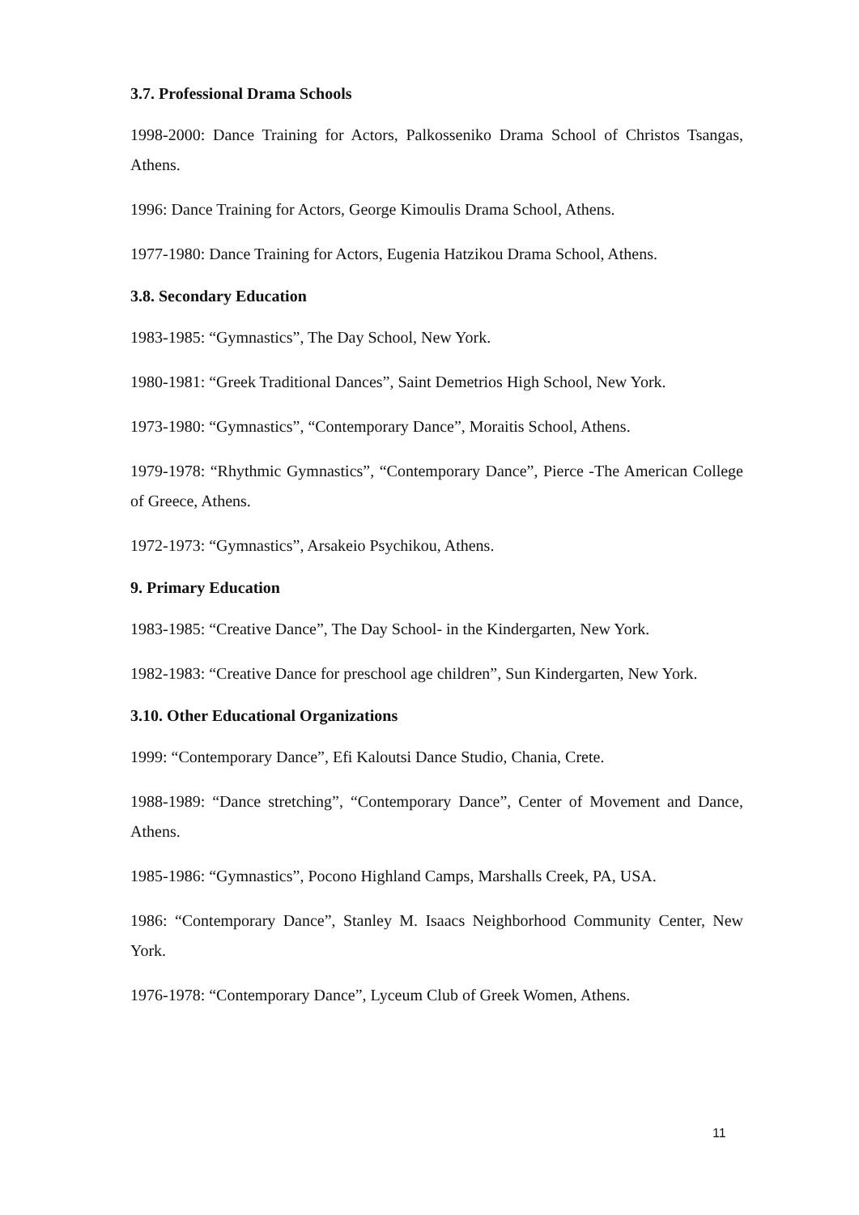3.7. Professional Drama Schools
1998-2000: Dance Training for Actors, Palkosseniko Drama School of Christos Tsangas, Athens.
1996: Dance Training for Actors, George Kimoulis Drama School, Athens.
1977-1980: Dance Training for Actors, Eugenia Hatzikou Drama School, Athens.
3.8. Secondary Education
1983-1985: “Gymnastics”, The Day School, New York.
1980-1981: “Greek Traditional Dances”, Saint Demetrios High School, New York.
1973-1980: “Gymnastics”, “Contemporary Dance”, Moraitis School, Athens.
1979-1978: “Rhythmic Gymnastics”, “Contemporary Dance”, Pierce -The American College of Greece, Athens.
1972-1973: “Gymnastics”, Arsakeio Psychikou, Athens.
9. Primary Education
1983-1985: “Creative Dance”, The Day School- in the Kindergarten, New York.
1982-1983: “Creative Dance for preschool age children”, Sun Kindergarten, New York.
3.10. Other Educational Organizations
1999: “Contemporary Dance”, Efi Kaloutsi Dance Studio, Chania, Crete.
1988-1989: “Dance stretching”, “Contemporary Dance”, Center of Movement and Dance, Athens.
1985-1986: “Gymnastics”, Pocono Highland Camps, Marshalls Creek, PA, USA.
1986: “Contemporary Dance”, Stanley M. Isaacs Neighborhood Community Center, New York.
1976-1978: “Contemporary Dance”, Lyceum Club of Greek Women, Athens.
11